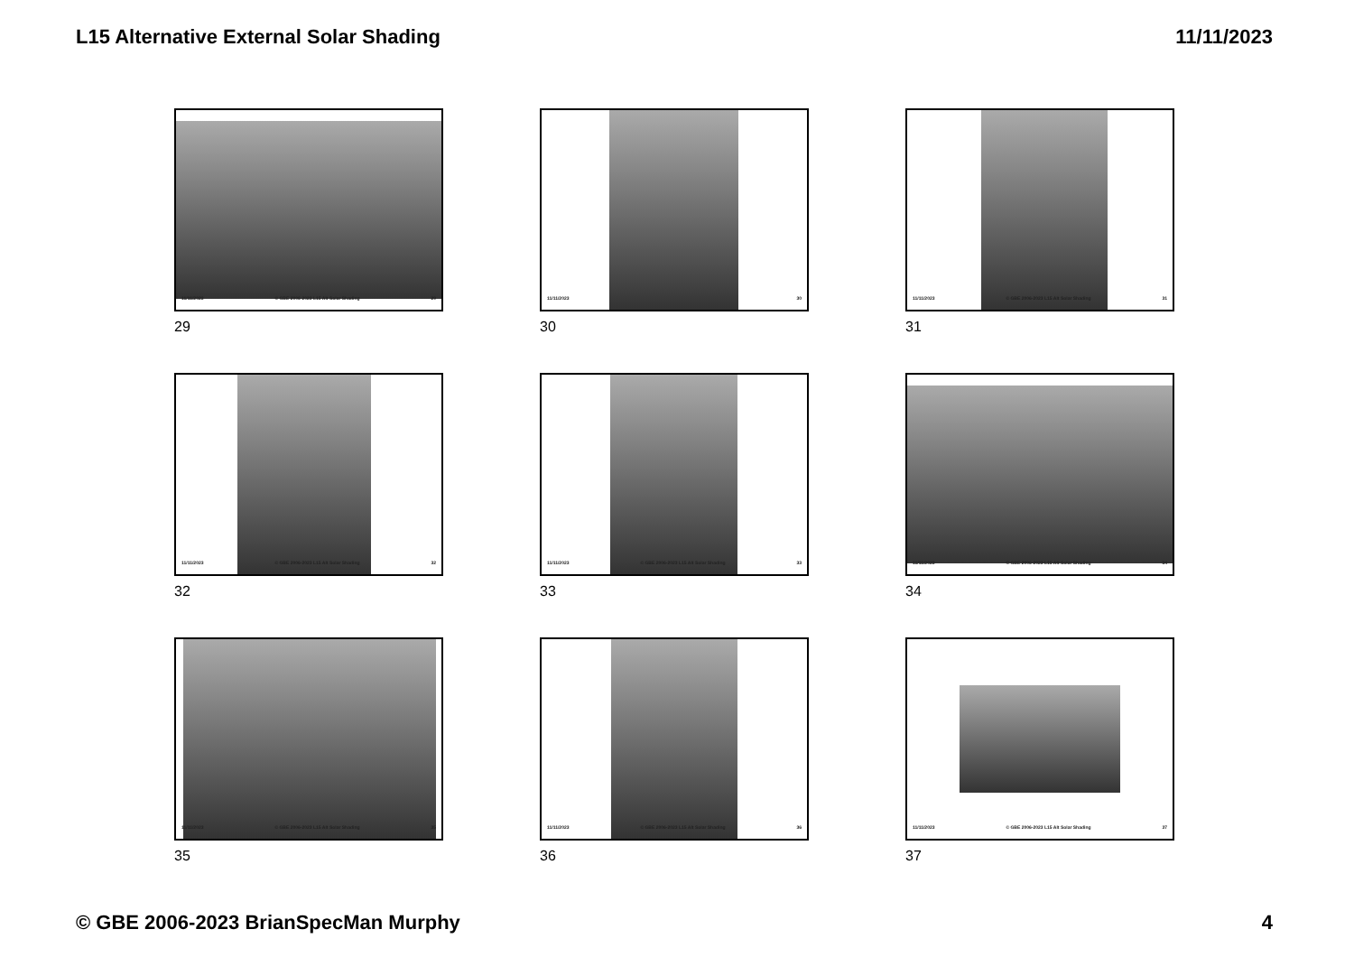L15 Alternative External Solar Shading 11/11/2023
11/11/2023 © GBE 2006-2023 L15 Alt Solar Shading 29
29
11/11/2023 30
30
11/11/2023 © GBE 2006-2023 L15 Alt Solar Shading 31
31
11/11/2023 © GBE 2006-2023 L15 Alt Solar Shading 32
32
11/11/2023 © GBE 2006-2023 L15 Alt Solar Shading 33
33
11/11/2023 © GBE 2006-2023 L15 Alt Solar Shading 34
34
11/11/2023 © GBE 2006-2023 L15 Alt Solar Shading 35
35
11/11/2023 © GBE 2006-2023 L15 Alt Solar Shading 36
36
11/11/2023 © GBE 2006-2023 L15 Alt Solar Shading 37
37
© GBE 2006-2023 BrianSpecMan Murphy 4